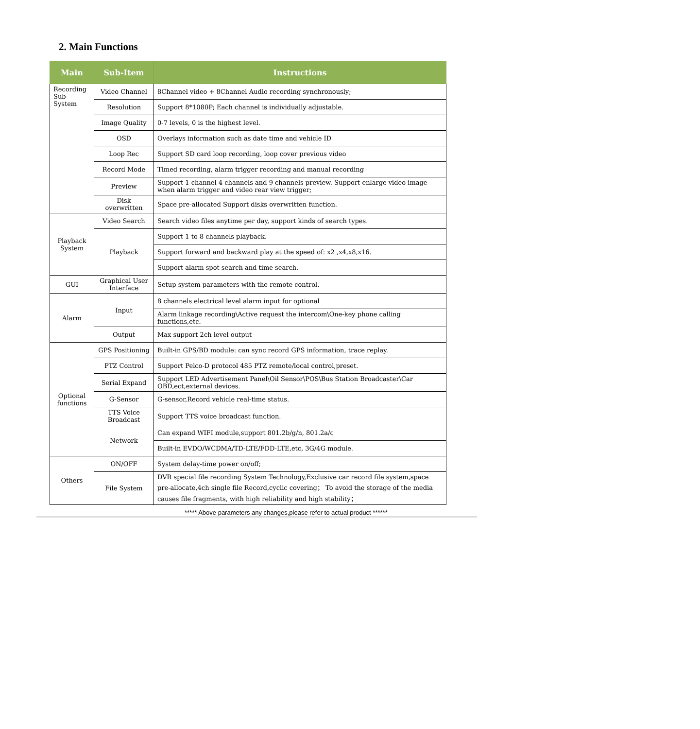2. Main Functions
| Main | Sub-Item | Instructions |
| --- | --- | --- |
| Recording Sub-System | Video Channel | 8Channel video + 8Channel Audio recording synchronously; |
| | Resolution | Support 8*1080P; Each channel is individually adjustable. |
| | Image Quality | 0-7 levels, 0 is the highest level. |
| | OSD | Overlays information such as date time and vehicle ID |
| | Loop Rec | Support SD card loop recording, loop cover previous video |
| | Record Mode | Timed recording, alarm trigger recording and manual recording |
| | Preview | Support 1 channel 4 channels and 9 channels preview. Support enlarge video image when alarm trigger and video rear view trigger; |
| | Disk overwritten | Space pre-allocated Support disks overwritten function. |
| Playback System | Video Search | Search video files anytime per day, support kinds of search types. |
| | Playback | Support 1 to 8 channels playback. |
| | | Support forward and backward play at the speed of: x2 ,x4,x8,x16. |
| | | Support alarm spot search and time search. |
| GUI | Graphical User Interface | Setup system parameters with the remote control. |
| Alarm | Input | 8 channels electrical level alarm input for optional |
| | | Alarm linkage recording\Active request the intercom\One-key phone calling functions,etc. |
| | Output | Max support 2ch level output |
| Optional functions | GPS Positioning | Built-in GPS/BD module: can sync record GPS information, trace replay. |
| | PTZ Control | Support Pelco-D protocol 485 PTZ remote/local control,preset. |
| | Serial Expand | Support LED Advertisement Panel\Oil Sensor\POS\Bus Station Broadcaster\Car OBD,ect,external devices. |
| | G-Sensor | G-sensor,Record vehicle real-time status. |
| | TTS Voice Broadcast | Support TTS voice broadcast function. |
| | Network | Can expand WIFI module,support 801.2b/g/n, 801.2a/c |
| | | Built-in EVDO/WCDMA/TD-LTE/FDD-LTE,etc, 3G/4G module. |
| Others | ON/OFF | System delay-time power on/off; |
| | File System | DVR special file recording System Technology,Exclusive car record file system,space pre-allocate,4ch single file Record,cyclic covering； To avoid the storage of the media causes file fragments, with high reliability and high stability； |
***** Above parameters any changes,please refer to actual product ******